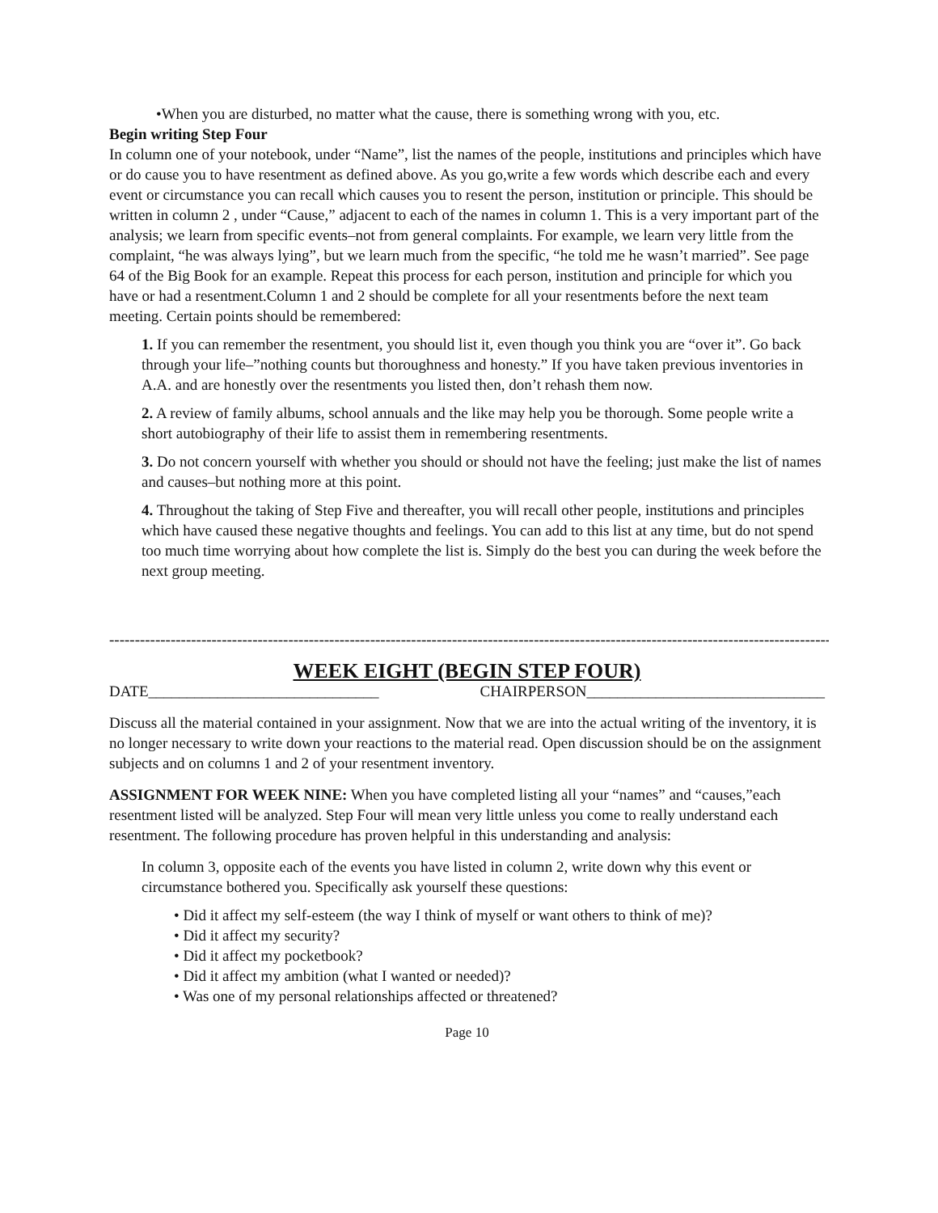•When you are disturbed, no matter what the cause, there is something wrong with you, etc.
Begin writing Step Four
In column one of your notebook, under “Name”, list the names of the people, institutions and principles which have or do cause you to have resentment as defined above. As you go,write a few words which describe each and every event or circumstance you can recall which causes you to resent the person, institution or principle. This should be written in column 2 , under “Cause,” adjacent to each of the names in column 1. This is a very important part of the analysis; we learn from specific events–not from general complaints. For example, we learn very little from the complaint, “he was always lying”, but we learn much from the specific, “he told me he wasn’t married”. See page 64 of the Big Book for an example. Repeat this process for each person, institution and principle for which you have or had a resentment.Column 1 and 2 should be complete for all your resentments before the next team meeting. Certain points should be remembered:
1. If you can remember the resentment, you should list it, even though you think you are “over it”. Go back through your life–”nothing counts but thoroughness and honesty.” If you have taken previous inventories in A.A. and are honestly over the resentments you listed then, don’t rehash them now.
2. A review of family albums, school annuals and the like may help you be thorough. Some people write a short autobiography of their life to assist them in remembering resentments.
3. Do not concern yourself with whether you should or should not have the feeling; just make the list of names and causes–but nothing more at this point.
4. Throughout the taking of Step Five and thereafter, you will recall other people, institutions and principles which have caused these negative thoughts and feelings. You can add to this list at any time, but do not spend too much time worrying about how complete the list is. Simply do the best you can during the week before the next group meeting.
------------------------------------------------------------------------------------------------------------------------------------------------
WEEK EIGHT (BEGIN STEP FOUR)
DATE______________________________ CHAIRPERSON_______________________________
Discuss all the material contained in your assignment. Now that we are into the actual writing of the inventory, it is no longer necessary to write down your reactions to the material read. Open discussion should be on the assignment subjects and on columns 1 and 2 of your resentment inventory.
ASSIGNMENT FOR WEEK NINE: When you have completed listing all your “names” and “causes,”each resentment listed will be analyzed. Step Four will mean very little unless you come to really understand each resentment. The following procedure has proven helpful in this understanding and analysis:
In column 3, opposite each of the events you have listed in column 2, write down why this event or circumstance bothered you. Specifically ask yourself these questions:
• Did it affect my self-esteem (the way I think of myself or want others to think of me)?
• Did it affect my security?
• Did it affect my pocketbook?
• Did it affect my ambition (what I wanted or needed)?
• Was one of my personal relationships affected or threatened?
Page 10